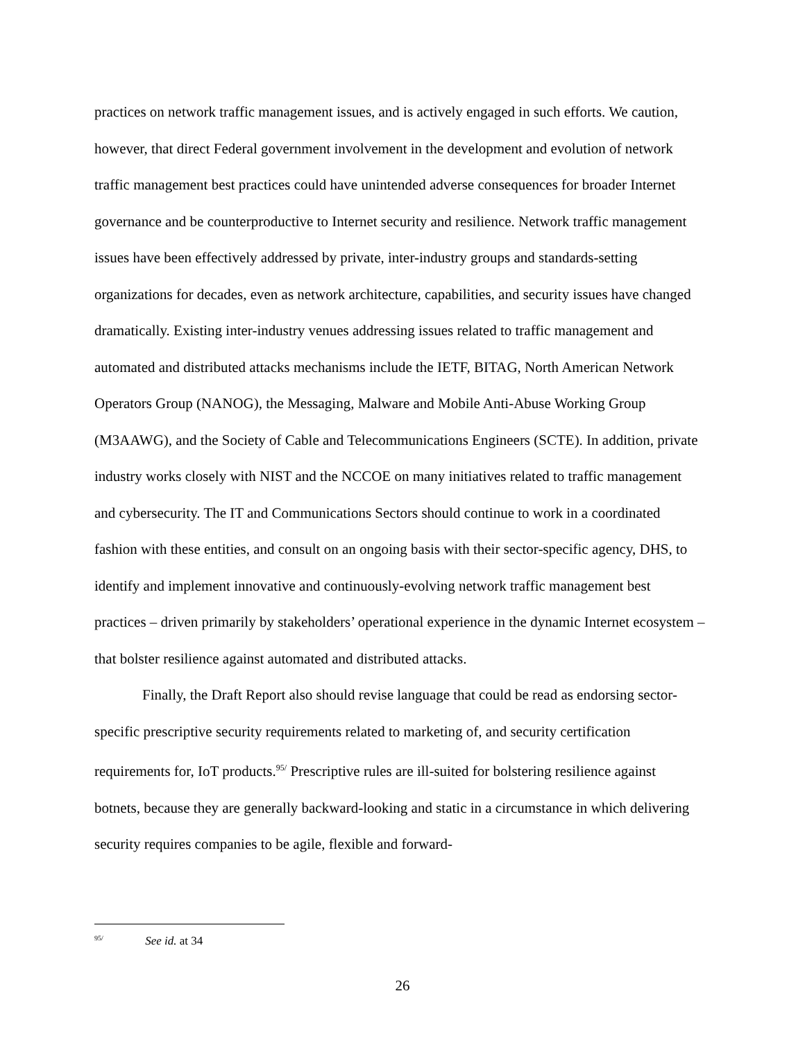practices on network traffic management issues, and is actively engaged in such efforts. We caution, however, that direct Federal government involvement in the development and evolution of network traffic management best practices could have unintended adverse consequences for broader Internet governance and be counterproductive to Internet security and resilience. Network traffic management issues have been effectively addressed by private, inter-industry groups and standards-setting organizations for decades, even as network architecture, capabilities, and security issues have changed dramatically. Existing inter-industry venues addressing issues related to traffic management and automated and distributed attacks mechanisms include the IETF, BITAG, North American Network Operators Group (NANOG), the Messaging, Malware and Mobile Anti-Abuse Working Group (M3AAWG), and the Society of Cable and Telecommunications Engineers (SCTE). In addition, private industry works closely with NIST and the NCCOE on many initiatives related to traffic management and cybersecurity. The IT and Communications Sectors should continue to work in a coordinated fashion with these entities, and consult on an ongoing basis with their sector-specific agency, DHS, to identify and implement innovative and continuously-evolving network traffic management best practices – driven primarily by stakeholders’ operational experience in the dynamic Internet ecosystem – that bolster resilience against automated and distributed attacks.
Finally, the Draft Report also should revise language that could be read as endorsing sector-specific prescriptive security requirements related to marketing of, and security certification requirements for, IoT products.<sup>95/</sup> Prescriptive rules are ill-suited for bolstering resilience against botnets, because they are generally backward-looking and static in a circumstance in which delivering security requires companies to be agile, flexible and forward-
<sup>95/</sup> See id. at 34
26